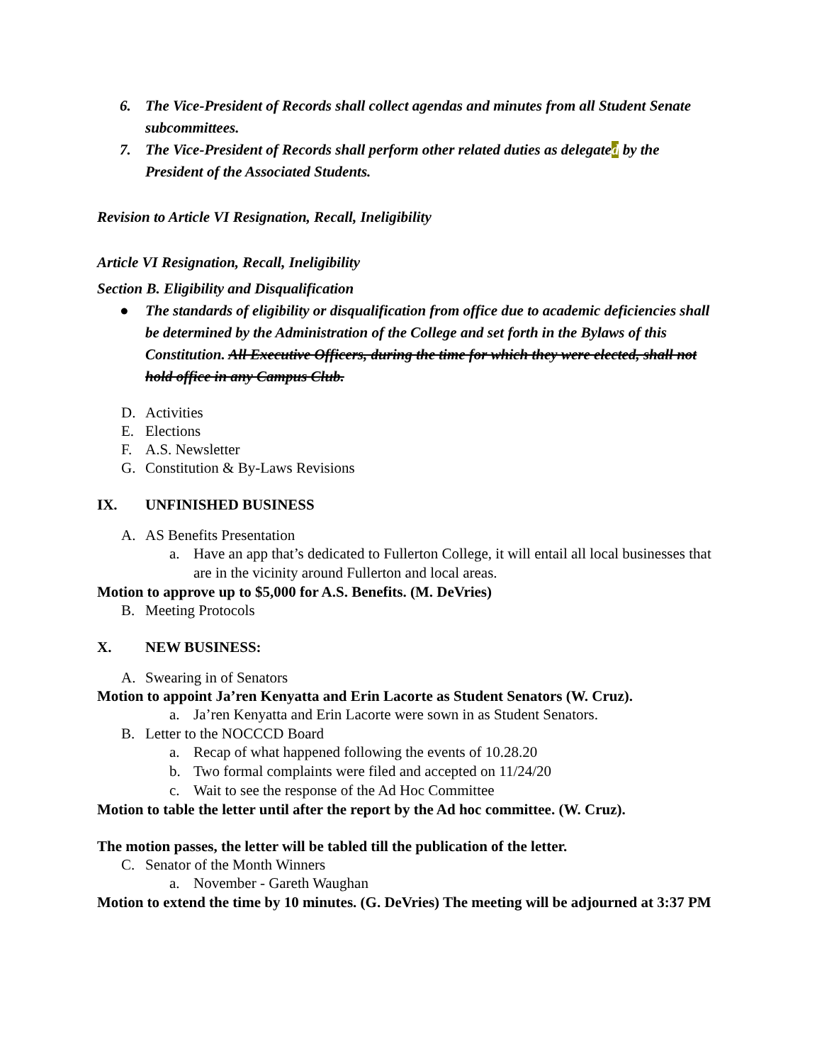6. The Vice-President of Records shall collect agendas and minutes from all Student Senate subcommittees.
7. The Vice-President of Records shall perform other related duties as delegated by the President of the Associated Students.
Revision to Article VI Resignation, Recall, Ineligibility
Article VI Resignation, Recall, Ineligibility
Section B. Eligibility and Disqualification
● The standards of eligibility or disqualification from office due to academic deficiencies shall be determined by the Administration of the College and set forth in the Bylaws of this Constitution. All Executive Officers, during the time for which they were elected, shall not hold office in any Campus Club.
D. Activities
E. Elections
F. A.S. Newsletter
G. Constitution & By-Laws Revisions
IX. UNFINISHED BUSINESS
A. AS Benefits Presentation
a. Have an app that’s dedicated to Fullerton College, it will entail all local businesses that are in the vicinity around Fullerton and local areas.
Motion to approve up to $5,000 for A.S. Benefits. (M. DeVries)
B. Meeting Protocols
X. NEW BUSINESS:
A. Swearing in of Senators
Motion to appoint Ja’ren Kenyatta and Erin Lacorte as Student Senators (W. Cruz).
a. Ja’ren Kenyatta and Erin Lacorte were sown in as Student Senators.
B. Letter to the NOCCCD Board
a. Recap of what happened following the events of 10.28.20
b. Two formal complaints were filed and accepted on 11/24/20
c. Wait to see the response of the Ad Hoc Committee
Motion to table the letter until after the report by the Ad hoc committee. (W. Cruz).
The motion passes, the letter will be tabled till the publication of the letter.
C. Senator of the Month Winners
a. November - Gareth Waughan
Motion to extend the time by 10 minutes. (G. DeVries) The meeting will be adjourned at 3:37 PM